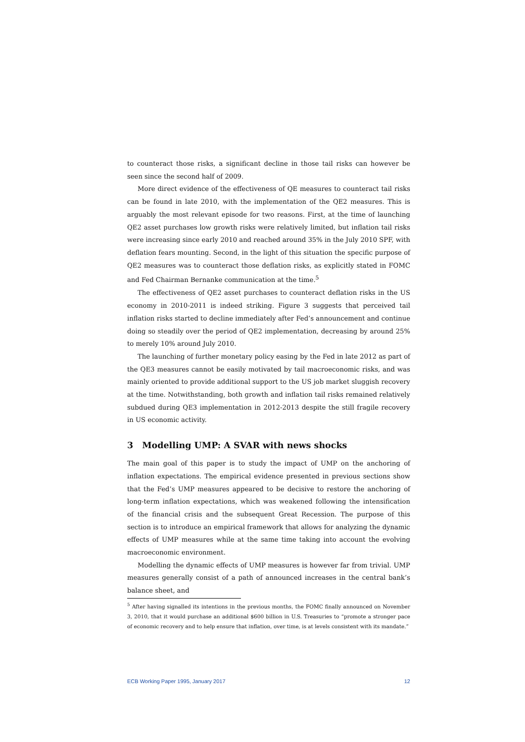to counteract those risks, a significant decline in those tail risks can however be seen since the second half of 2009.
More direct evidence of the effectiveness of QE measures to counteract tail risks can be found in late 2010, with the implementation of the QE2 measures. This is arguably the most relevant episode for two reasons. First, at the time of launching QE2 asset purchases low growth risks were relatively limited, but inflation tail risks were increasing since early 2010 and reached around 35% in the July 2010 SPF, with deflation fears mounting. Second, in the light of this situation the specific purpose of QE2 measures was to counteract those deflation risks, as explicitly stated in FOMC and Fed Chairman Bernanke communication at the time.<sup>5</sup>
The effectiveness of QE2 asset purchases to counteract deflation risks in the US economy in 2010-2011 is indeed striking. Figure 3 suggests that perceived tail inflation risks started to decline immediately after Fed’s announcement and continue doing so steadily over the period of QE2 implementation, decreasing by around 25% to merely 10% around July 2010.
The launching of further monetary policy easing by the Fed in late 2012 as part of the QE3 measures cannot be easily motivated by tail macroeconomic risks, and was mainly oriented to provide additional support to the US job market sluggish recovery at the time. Notwithstanding, both growth and inflation tail risks remained relatively subdued during QE3 implementation in 2012-2013 despite the still fragile recovery in US economic activity.
3 Modelling UMP: A SVAR with news shocks
The main goal of this paper is to study the impact of UMP on the anchoring of inflation expectations. The empirical evidence presented in previous sections show that the Fed’s UMP measures appeared to be decisive to restore the anchoring of long-term inflation expectations, which was weakened following the intensification of the financial crisis and the subsequent Great Recession. The purpose of this section is to introduce an empirical framework that allows for analyzing the dynamic effects of UMP measures while at the same time taking into account the evolving macroeconomic environment.
Modelling the dynamic effects of UMP measures is however far from trivial. UMP measures generally consist of a path of announced increases in the central bank’s balance sheet, and
<sup>5</sup> After having signalled its intentions in the previous months, the FOMC finally announced on November 3, 2010, that it would purchase an additional $600 billion in U.S. Treasuries to “promote a stronger pace of economic recovery and to help ensure that inflation, over time, is at levels consistent with its mandate.”
ECB Working Paper 1995, January 2017 12